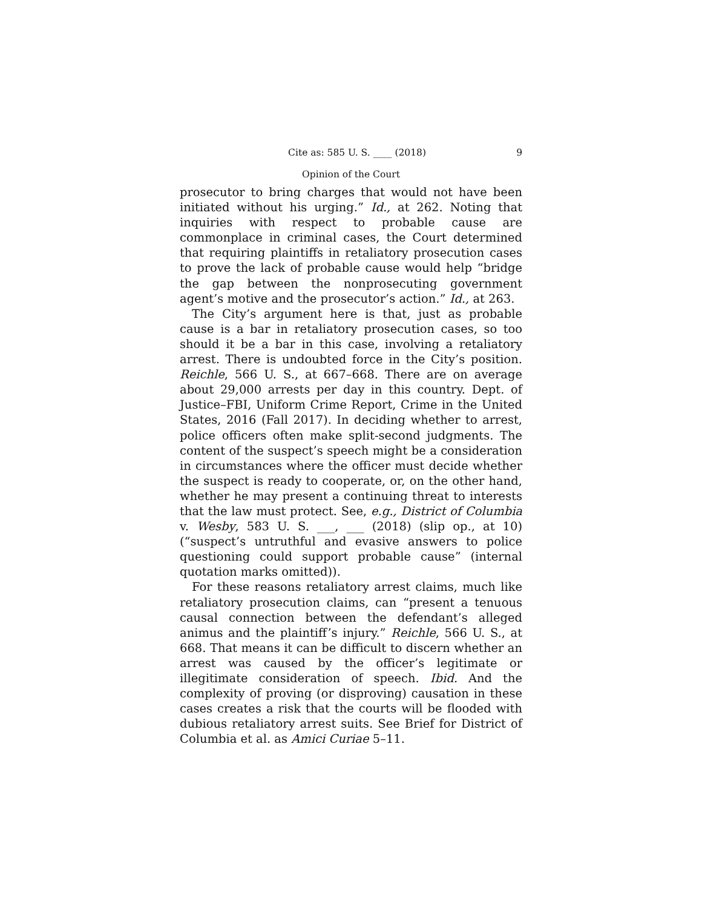Cite as: 585 U. S. ____ (2018) 9
Opinion of the Court
prosecutor to bring charges that would not have been initiated without his urging.” Id., at 262. Noting that inquiries with respect to probable cause are commonplace in criminal cases, the Court determined that requiring plaintiffs in retaliatory prosecution cases to prove the lack of probable cause would help “bridge the gap between the nonprosecuting government agent’s motive and the prosecutor’s action.” Id., at 263.
The City’s argument here is that, just as probable cause is a bar in retaliatory prosecution cases, so too should it be a bar in this case, involving a retaliatory arrest. There is undoubted force in the City’s position. Reichle, 566 U. S., at 667–668. There are on average about 29,000 arrests per day in this country. Dept. of Justice–FBI, Uniform Crime Report, Crime in the United States, 2016 (Fall 2017). In deciding whether to arrest, police officers often make split-second judgments. The content of the suspect’s speech might be a consideration in circumstances where the officer must decide whether the suspect is ready to cooperate, or, on the other hand, whether he may present a continuing threat to interests that the law must protect. See, e.g., District of Columbia v. Wesby, 583 U. S. ___, ___ (2018) (slip op., at 10) (“suspect’s untruthful and evasive answers to police questioning could support probable cause” (internal quotation marks omitted)).
For these reasons retaliatory arrest claims, much like retaliatory prosecution claims, can “present a tenuous causal connection between the defendant’s alleged animus and the plaintiff’s injury.” Reichle, 566 U. S., at 668. That means it can be difficult to discern whether an arrest was caused by the officer’s legitimate or illegitimate consideration of speech. Ibid. And the complexity of proving (or disproving) causation in these cases creates a risk that the courts will be flooded with dubious retaliatory arrest suits. See Brief for District of Columbia et al. as Amici Curiae 5–11.